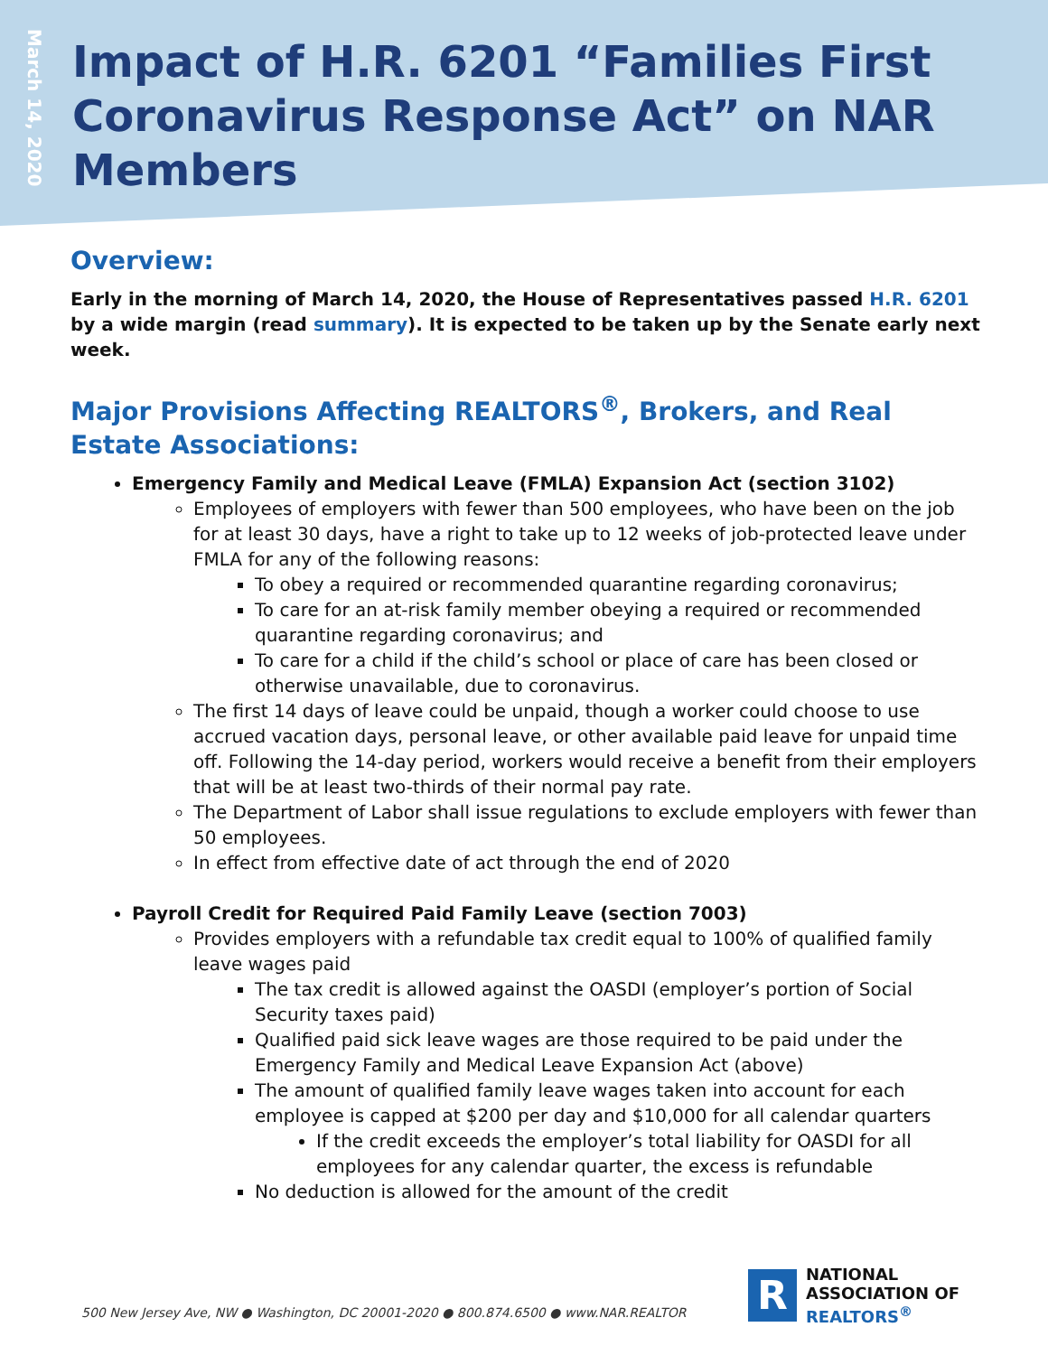March 14, 2020
Impact of H.R. 6201 “Families First Coronavirus Response Act” on NAR Members
Overview:
Early in the morning of March 14, 2020, the House of Representatives passed H.R. 6201 by a wide margin (read summary). It is expected to be taken up by the Senate early next week.
Major Provisions Affecting REALTORS<sup>®</sup>, Brokers, and Real Estate Associations:
Emergency Family and Medical Leave (FMLA) Expansion Act (section 3102)
Employees of employers with fewer than 500 employees, who have been on the job for at least 30 days, have a right to take up to 12 weeks of job-protected leave under FMLA for any of the following reasons:
To obey a required or recommended quarantine regarding coronavirus;
To care for an at-risk family member obeying a required or recommended quarantine regarding coronavirus; and
To care for a child if the child’s school or place of care has been closed or otherwise unavailable, due to coronavirus.
The first 14 days of leave could be unpaid, though a worker could choose to use accrued vacation days, personal leave, or other available paid leave for unpaid time off. Following the 14-day period, workers would receive a benefit from their employers that will be at least two-thirds of their normal pay rate.
The Department of Labor shall issue regulations to exclude employers with fewer than 50 employees.
In effect from effective date of act through the end of 2020
Payroll Credit for Required Paid Family Leave (section 7003)
Provides employers with a refundable tax credit equal to 100% of qualified family leave wages paid
The tax credit is allowed against the OASDI (employer’s portion of Social Security taxes paid)
Qualified paid sick leave wages are those required to be paid under the Emergency Family and Medical Leave Expansion Act (above)
The amount of qualified family leave wages taken into account for each employee is capped at $200 per day and $10,000 for all calendar quarters
If the credit exceeds the employer’s total liability for OASDI for all employees for any calendar quarter, the excess is refundable
No deduction is allowed for the amount of the credit
500 New Jersey Ave, NW ● Washington, DC 20001-2020 ● 800.874.6500 ● www.NAR.REALTOR
R
NATIONAL
ASSOCIATION OF
REALTORS<sup>®</sup>